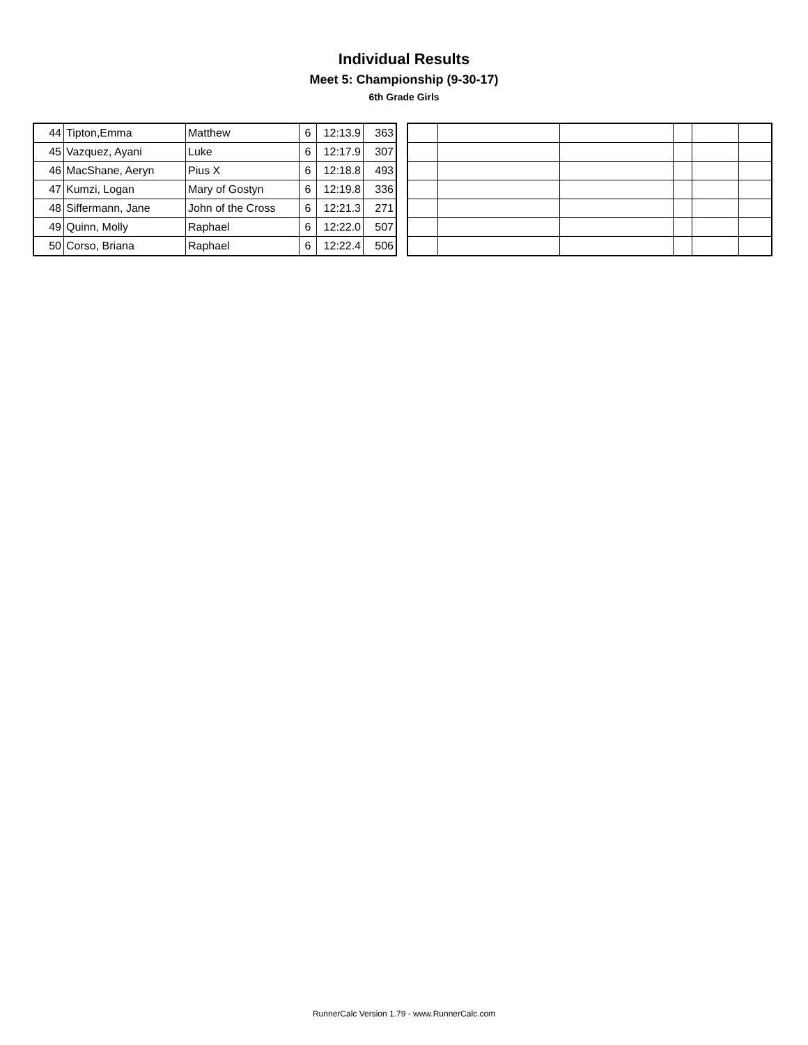Individual Results
Meet 5: Championship (9-30-17)
6th Grade Girls
| 44 | Tipton,Emma | Matthew | 6 | 12:13.9 | 363 |
| 45 | Vazquez, Ayani | Luke | 6 | 12:17.9 | 307 |
| 46 | MacShane, Aeryn | Pius X | 6 | 12:18.8 | 493 |
| 47 | Kumzi, Logan | Mary of Gostyn | 6 | 12:19.8 | 336 |
| 48 | Siffermann, Jane | John of the Cross | 6 | 12:21.3 | 271 |
| 49 | Quinn, Molly | Raphael | 6 | 12:22.0 | 507 |
| 50 | Corso, Briana | Raphael | 6 | 12:22.4 | 506 |
RunnerCalc Version 1.79 - www.RunnerCalc.com